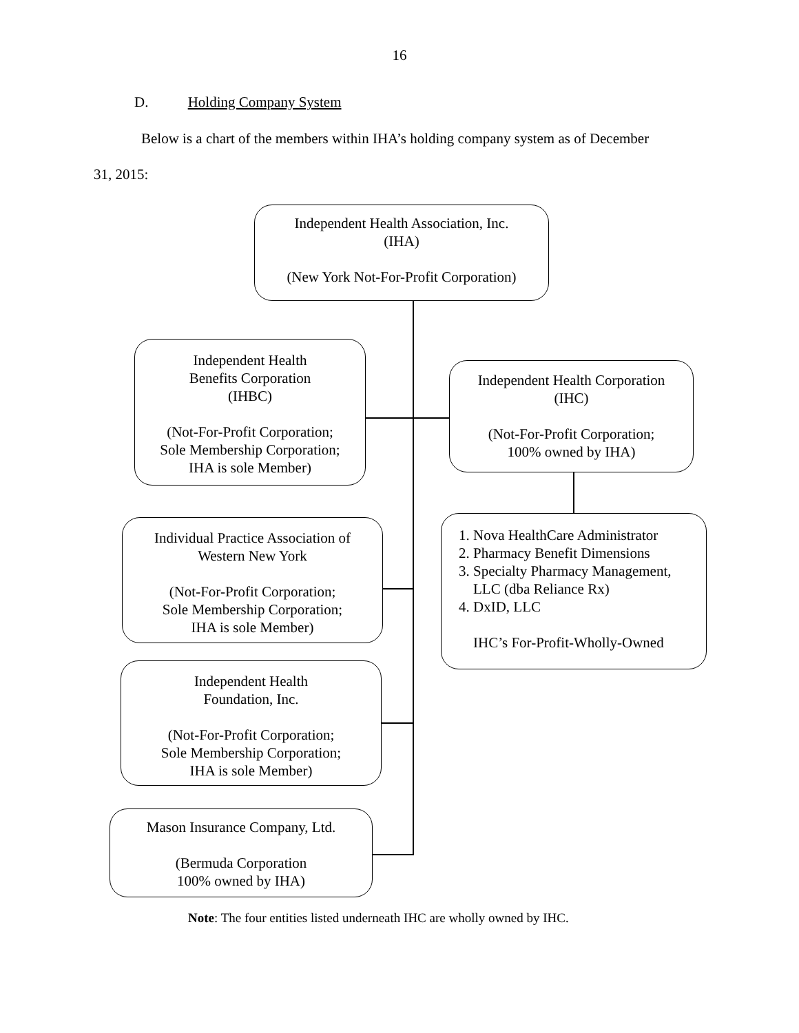16
D. Holding Company System
Below is a chart of the members within IHA’s holding company system as of December
31, 2015:
Independent Health Association, Inc.
(IHA)
(New York Not-For-Profit Corporation)
Independent Health
Benefits Corporation
(IHBC)
(Not-For-Profit Corporation;
Sole Membership Corporation;
IHA is sole Member)
Independent Health Corporation
(IHC)
(Not-For-Profit Corporation;
100% owned by IHA)
Individual Practice Association of
Western New York
(Not-For-Profit Corporation;
Sole Membership Corporation;
IHA is sole Member)
1. Nova HealthCare Administrator
2. Pharmacy Benefit Dimensions
3. Specialty Pharmacy Management,
LLC (dba Reliance Rx)
4. DxID, LLC
IHC’s For-Profit-Wholly-Owned
Independent Health
Foundation, Inc.
(Not-For-Profit Corporation;
Sole Membership Corporation;
IHA is sole Member)
Mason Insurance Company, Ltd.
(Bermuda Corporation
100% owned by IHA)
Note: The four entities listed underneath IHC are wholly owned by IHC.